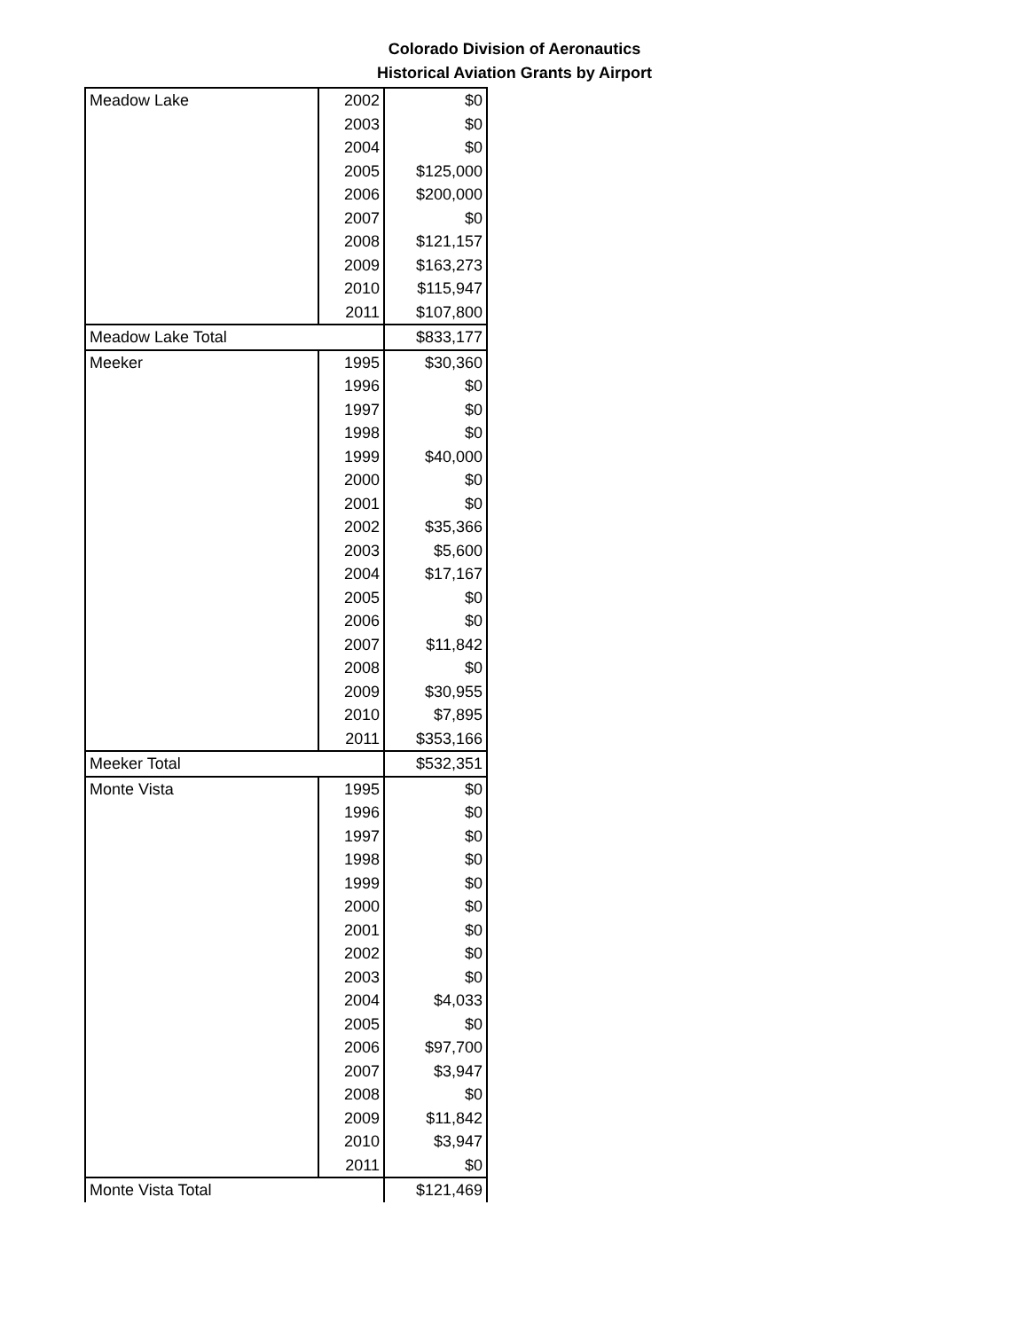Colorado Division of Aeronautics
Historical Aviation Grants by Airport
| Meadow Lake | 2002 | $0 |
| | 2003 | $0 |
| | 2004 | $0 |
| | 2005 | $125,000 |
| | 2006 | $200,000 |
| | 2007 | $0 |
| | 2008 | $121,157 |
| | 2009 | $163,273 |
| | 2010 | $115,947 |
| | 2011 | $107,800 |
| Meadow Lake Total | | $833,177 |
| Meeker | 1995 | $30,360 |
| | 1996 | $0 |
| | 1997 | $0 |
| | 1998 | $0 |
| | 1999 | $40,000 |
| | 2000 | $0 |
| | 2001 | $0 |
| | 2002 | $35,366 |
| | 2003 | $5,600 |
| | 2004 | $17,167 |
| | 2005 | $0 |
| | 2006 | $0 |
| | 2007 | $11,842 |
| | 2008 | $0 |
| | 2009 | $30,955 |
| | 2010 | $7,895 |
| | 2011 | $353,166 |
| Meeker Total | | $532,351 |
| Monte Vista | 1995 | $0 |
| | 1996 | $0 |
| | 1997 | $0 |
| | 1998 | $0 |
| | 1999 | $0 |
| | 2000 | $0 |
| | 2001 | $0 |
| | 2002 | $0 |
| | 2003 | $0 |
| | 2004 | $4,033 |
| | 2005 | $0 |
| | 2006 | $97,700 |
| | 2007 | $3,947 |
| | 2008 | $0 |
| | 2009 | $11,842 |
| | 2010 | $3,947 |
| | 2011 | $0 |
| Monte Vista Total | | $121,469 |